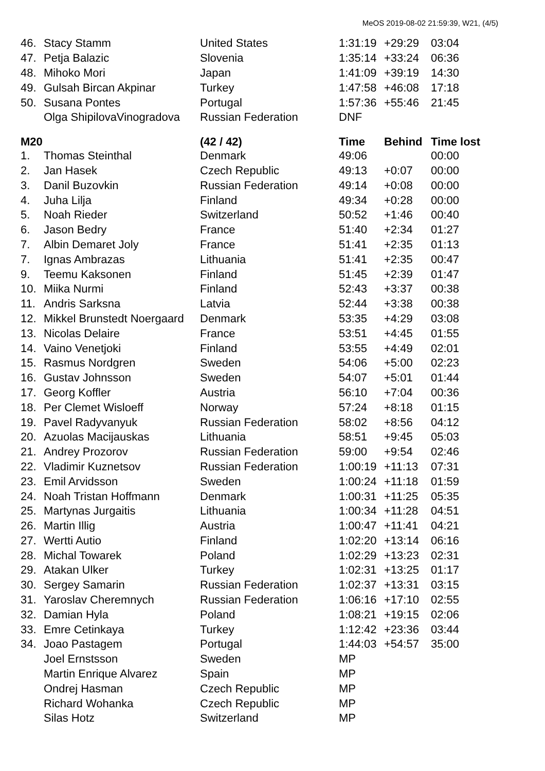MeOS 2019-08-02 21:59:39, W21, (4/5)
| 46. | Stacy Stamm | United States | 1:31:19 | +29:29 | 03:04 |
| 47. | Petja Balazic | Slovenia | 1:35:14 | +33:24 | 06:36 |
| 48. | Mihoko Mori | Japan | 1:41:09 | +39:19 | 14:30 |
| 49. | Gulsah Bircan Akpinar | Turkey | 1:47:58 | +46:08 | 17:18 |
| 50. | Susana Pontes | Portugal | 1:57:36 | +55:46 | 21:45 |
| | Olga ShipilovaVinogradova | Russian Federation | DNF | | |
| M20 | | (42 / 42) | Time | Behind | Time lost |
| 1. | Thomas Steinthal | Denmark | 49:06 | | 00:00 |
| 2. | Jan Hasek | Czech Republic | 49:13 | +0:07 | 00:00 |
| 3. | Danil Buzovkin | Russian Federation | 49:14 | +0:08 | 00:00 |
| 4. | Juha Lilja | Finland | 49:34 | +0:28 | 00:00 |
| 5. | Noah Rieder | Switzerland | 50:52 | +1:46 | 00:40 |
| 6. | Jason Bedry | France | 51:40 | +2:34 | 01:27 |
| 7. | Albin Demaret Joly | France | 51:41 | +2:35 | 01:13 |
| 7. | Ignas Ambrazas | Lithuania | 51:41 | +2:35 | 00:47 |
| 9. | Teemu Kaksonen | Finland | 51:45 | +2:39 | 01:47 |
| 10. | Miika Nurmi | Finland | 52:43 | +3:37 | 00:38 |
| 11. | Andris Sarksna | Latvia | 52:44 | +3:38 | 00:38 |
| 12. | Mikkel Brunstedt Noergaard | Denmark | 53:35 | +4:29 | 03:08 |
| 13. | Nicolas Delaire | France | 53:51 | +4:45 | 01:55 |
| 14. | Vaino Venetjoki | Finland | 53:55 | +4:49 | 02:01 |
| 15. | Rasmus Nordgren | Sweden | 54:06 | +5:00 | 02:23 |
| 16. | Gustav Johnsson | Sweden | 54:07 | +5:01 | 01:44 |
| 17. | Georg Koffler | Austria | 56:10 | +7:04 | 00:36 |
| 18. | Per Clemet Wisloeff | Norway | 57:24 | +8:18 | 01:15 |
| 19. | Pavel Radyvanyuk | Russian Federation | 58:02 | +8:56 | 04:12 |
| 20. | Azuolas Macijauskas | Lithuania | 58:51 | +9:45 | 05:03 |
| 21. | Andrey Prozorov | Russian Federation | 59:00 | +9:54 | 02:46 |
| 22. | Vladimir Kuznetsov | Russian Federation | 1:00:19 | +11:13 | 07:31 |
| 23. | Emil Arvidsson | Sweden | 1:00:24 | +11:18 | 01:59 |
| 24. | Noah Tristan Hoffmann | Denmark | 1:00:31 | +11:25 | 05:35 |
| 25. | Martynas Jurgaitis | Lithuania | 1:00:34 | +11:28 | 04:51 |
| 26. | Martin Illig | Austria | 1:00:47 | +11:41 | 04:21 |
| 27. | Wertti Autio | Finland | 1:02:20 | +13:14 | 06:16 |
| 28. | Michal Towarek | Poland | 1:02:29 | +13:23 | 02:31 |
| 29. | Atakan Ulker | Turkey | 1:02:31 | +13:25 | 01:17 |
| 30. | Sergey Samarin | Russian Federation | 1:02:37 | +13:31 | 03:15 |
| 31. | Yaroslav Cheremnych | Russian Federation | 1:06:16 | +17:10 | 02:55 |
| 32. | Damian Hyla | Poland | 1:08:21 | +19:15 | 02:06 |
| 33. | Emre Cetinkaya | Turkey | 1:12:42 | +23:36 | 03:44 |
| 34. | Joao Pastagem | Portugal | 1:44:03 | +54:57 | 35:00 |
| | Joel Ernstsson | Sweden | MP | | |
| | Martin Enrique Alvarez | Spain | MP | | |
| | Ondrej Hasman | Czech Republic | MP | | |
| | Richard Wohanka | Czech Republic | MP | | |
| | Silas Hotz | Switzerland | MP | | |